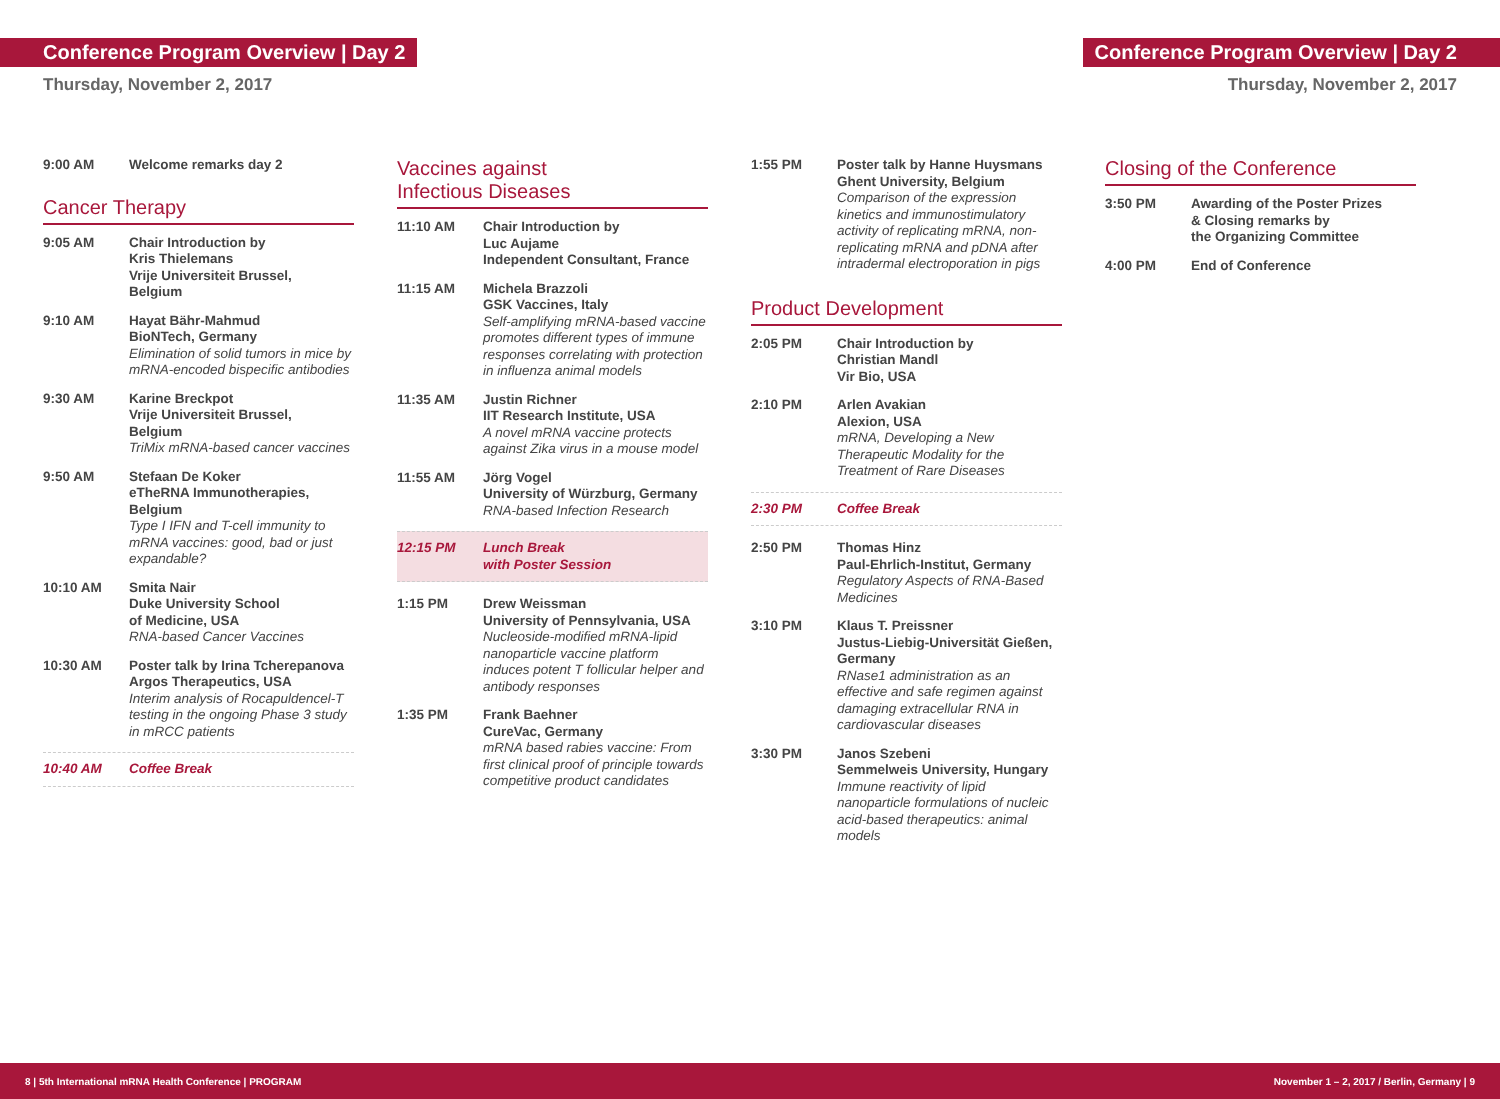Conference Program Overview | Day 2
Conference Program Overview | Day 2
Thursday, November 2, 2017 Thursday, November 2, 2017
9:00 AM Welcome remarks day 2
Cancer Therapy
9:05 AM Chair Introduction by
Kris Thielemans
Vrije Universiteit Brussel,
Belgium
9:10 AM Hayat Bähr-Mahmud
BioNTech, Germany
Elimination of solid tumors in mice by mRNA-encoded bispecific antibodies
9:30 AM Karine Breckpot
Vrije Universiteit Brussel,
Belgium
TriMix mRNA-based cancer vaccines
9:50 AM Stefaan De Koker
eTheRNA Immunotherapies,
Belgium
Type I IFN and T-cell immunity to mRNA vaccines: good, bad or just expandable?
10:10 AM Smita Nair
Duke University School
of Medicine, USA
RNA-based Cancer Vaccines
10:30 AM Poster talk by Irina Tcherepanova
Argos Therapeutics, USA
Interim analysis of Rocapuldencel-T testing in the ongoing Phase 3 study in mRCC patients
10:40 AM Coffee Break
Vaccines against
Infectious Diseases
11:10 AM Chair Introduction by
Luc Aujame
Independent Consultant, France
11:15 AM Michela Brazzoli
GSK Vaccines, Italy
Self-amplifying mRNA-based vaccine promotes different types of immune responses correlating with protection in influenza animal models
11:35 AM Justin Richner
IIT Research Institute, USA
A novel mRNA vaccine protects against Zika virus in a mouse model
11:55 AM Jörg Vogel
University of Würzburg, Germany
RNA-based Infection Research
12:15 PM Lunch Break
with Poster Session
1:15 PM Drew Weissman
University of Pennsylvania, USA
Nucleoside-modified mRNA-lipid nanoparticle vaccine platform induces potent T follicular helper and antibody responses
1:35 PM Frank Baehner
CureVac, Germany
mRNA based rabies vaccine: From first clinical proof of principle towards competitive product candidates
1:55 PM Poster talk by Hanne Huysmans
Ghent University, Belgium
Comparison of the expression kinetics and immunostimulatory activity of replicating mRNA, non-replicating mRNA and pDNA after intradermal electroporation in pigs
Product Development
2:05 PM Chair Introduction by
Christian Mandl
Vir Bio, USA
2:10 PM Arlen Avakian
Alexion, USA
mRNA, Developing a New Therapeutic Modality for the Treatment of Rare Diseases
2:30 PM Coffee Break
2:50 PM Thomas Hinz
Paul-Ehrlich-Institut, Germany
Regulatory Aspects of RNA-Based Medicines
3:10 PM Klaus T. Preissner
Justus-Liebig-Universität Gießen, Germany
RNase1 administration as an effective and safe regimen against damaging extracellular RNA in cardiovascular diseases
3:30 PM Janos Szebeni
Semmelweis University, Hungary
Immune reactivity of lipid nanoparticle formulations of nucleic acid-based therapeutics: animal models
Closing of the Conference
3:50 PM Awarding of the Poster Prizes
& Closing remarks by
the Organizing Committee
4:00 PM End of Conference
8 | 5th International mRNA Health Conference | PROGRAM November 1 – 2, 2017 / Berlin, Germany | 9